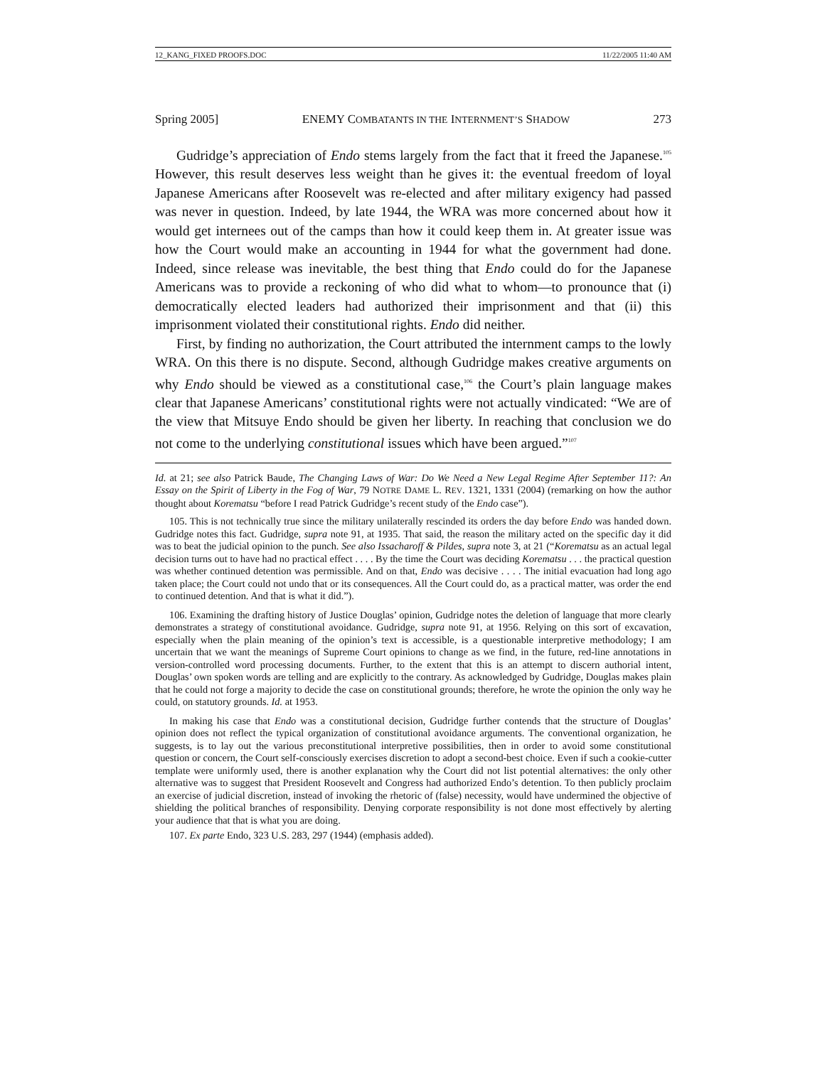12_KANG_FIXED PROOFS.DOC 11/22/2005 11:40 AM
Spring 2005] ENEMY COMBATANTS IN THE INTERNMENT’S SHADOW 273
Gudridge’s appreciation of Endo stems largely from the fact that it freed the Japanese.<sup>105</sup> However, this result deserves less weight than he gives it: the eventual freedom of loyal Japanese Americans after Roosevelt was re-elected and after military exigency had passed was never in question. Indeed, by late 1944, the WRA was more concerned about how it would get internees out of the camps than how it could keep them in. At greater issue was how the Court would make an accounting in 1944 for what the government had done. Indeed, since release was inevitable, the best thing that Endo could do for the Japanese Americans was to provide a reckoning of who did what to whom—to pronounce that (i) democratically elected leaders had authorized their imprisonment and that (ii) this imprisonment violated their constitutional rights. Endo did neither.
First, by finding no authorization, the Court attributed the internment camps to the lowly WRA. On this there is no dispute. Second, although Gudridge makes creative arguments on why Endo should be viewed as a constitutional case,<sup>106</sup> the Court’s plain language makes clear that Japanese Americans’ constitutional rights were not actually vindicated: “We are of the view that Mitsuye Endo should be given her liberty. In reaching that conclusion we do not come to the underlying constitutional issues which have been argued.”<sup>107</sup>
Id. at 21; see also Patrick Baude, The Changing Laws of War: Do We Need a New Legal Regime After September 11?: An Essay on the Spirit of Liberty in the Fog of War, 79 NOTRE DAME L. REV. 1321, 1331 (2004) (remarking on how the author thought about Korematsu “before I read Patrick Gudridge’s recent study of the Endo case”).
105. This is not technically true since the military unilaterally rescinded its orders the day before Endo was handed down. Gudridge notes this fact. Gudridge, supra note 91, at 1935. That said, the reason the military acted on the specific day it did was to beat the judicial opinion to the punch. See also Issacharoff & Pildes, supra note 3, at 21 (“Korematsu as an actual legal decision turns out to have had no practical effect . . . . By the time the Court was deciding Korematsu . . . the practical question was whether continued detention was permissible. And on that, Endo was decisive . . . . The initial evacuation had long ago taken place; the Court could not undo that or its consequences. All the Court could do, as a practical matter, was order the end to continued detention. And that is what it did.”).
106. Examining the drafting history of Justice Douglas’ opinion, Gudridge notes the deletion of language that more clearly demonstrates a strategy of constitutional avoidance. Gudridge, supra note 91, at 1956. Relying on this sort of excavation, especially when the plain meaning of the opinion’s text is accessible, is a questionable interpretive methodology; I am uncertain that we want the meanings of Supreme Court opinions to change as we find, in the future, red-line annotations in version-controlled word processing documents. Further, to the extent that this is an attempt to discern authorial intent, Douglas’ own spoken words are telling and are explicitly to the contrary. As acknowledged by Gudridge, Douglas makes plain that he could not forge a majority to decide the case on constitutional grounds; therefore, he wrote the opinion the only way he could, on statutory grounds. Id. at 1953.
In making his case that Endo was a constitutional decision, Gudridge further contends that the structure of Douglas’ opinion does not reflect the typical organization of constitutional avoidance arguments. The conventional organization, he suggests, is to lay out the various preconstitutional interpretive possibilities, then in order to avoid some constitutional question or concern, the Court self-consciously exercises discretion to adopt a second-best choice. Even if such a cookie-cutter template were uniformly used, there is another explanation why the Court did not list potential alternatives: the only other alternative was to suggest that President Roosevelt and Congress had authorized Endo’s detention. To then publicly proclaim an exercise of judicial discretion, instead of invoking the rhetoric of (false) necessity, would have undermined the objective of shielding the political branches of responsibility. Denying corporate responsibility is not done most effectively by alerting your audience that that is what you are doing.
107. Ex parte Endo, 323 U.S. 283, 297 (1944) (emphasis added).